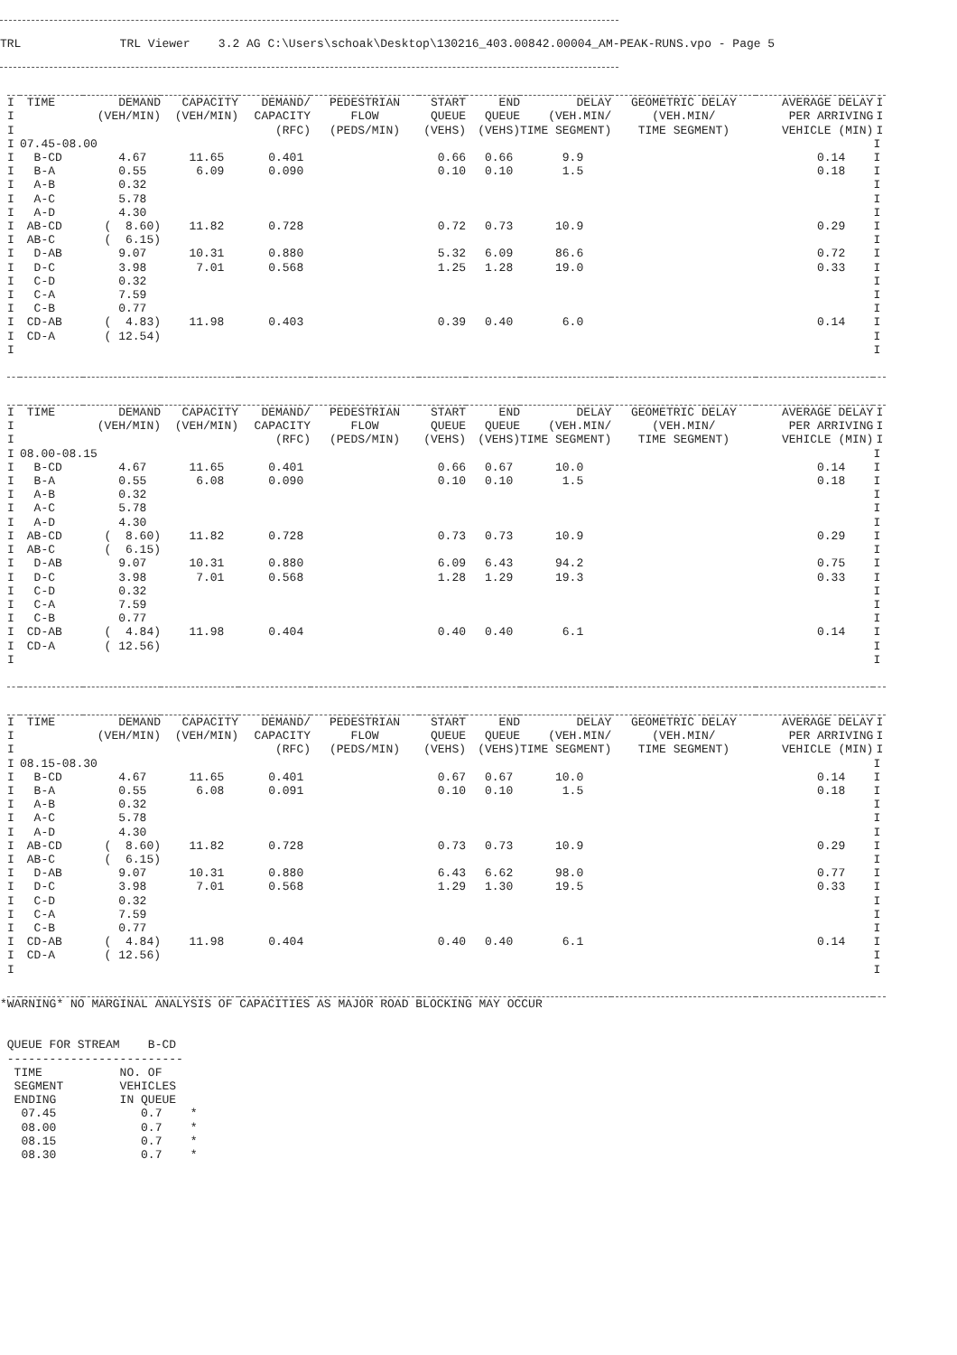TRL              TRL Viewer    3.2 AG C:\Users\schoak\Desktop\130216_403.00842.00004_AM-PEAK-RUNS.vpo - Page 5
| I | TIME | DEMAND | CAPACITY | DEMAND/ | PEDESTRIAN | START | END | DELAY | GEOMETRIC DELAY | AVERAGE DELAY | I |
| --- | --- | --- | --- | --- | --- | --- | --- | --- | --- | --- | --- |
| I | | (VEH/MIN) | (VEH/MIN) | CAPACITY | FLOW | QUEUE | QUEUE | (VEH.MIN/ | (VEH.MIN/ | PER ARRIVING | I |
| I | | | | (RFC) | (PEDS/MIN) | (VEHS) | (VEHS) | TIME SEGMENT) | TIME SEGMENT) | VEHICLE (MIN) | I |
| I | 07.45-08.00 | | | | | | | | | | I |
| I | B-CD | 4.67 | 11.65 | 0.401 | | 0.66 | 0.66 | 9.9 | | 0.14 | I |
| I | B-A | 0.55 | 6.09 | 0.090 | | 0.10 | 0.10 | 1.5 | | 0.18 | I |
| I | A-B | 0.32 | | | | | | | | | I |
| I | A-C | 5.78 | | | | | | | | | I |
| I | A-D | 4.30 | | | | | | | | | I |
| I | AB-CD | ( 8.60) | 11.82 | 0.728 | | 0.72 | 0.73 | 10.9 | | 0.29 | I |
| I | AB-C | ( 6.15) | | | | | | | | | I |
| I | D-AB | 9.07 | 10.31 | 0.880 | | 5.32 | 6.09 | 86.6 | | 0.72 | I |
| I | D-C | 3.98 | 7.01 | 0.568 | | 1.25 | 1.28 | 19.0 | | 0.33 | I |
| I | C-D | 0.32 | | | | | | | | | I |
| I | C-A | 7.59 | | | | | | | | | I |
| I | C-B | 0.77 | | | | | | | | | I |
| I | CD-AB | ( 4.83) | 11.98 | 0.403 | | 0.39 | 0.40 | 6.0 | | 0.14 | I |
| I | CD-A | ( 12.54) | | | | | | | | | I |
| I | | | | | | | | | | | I |
| I | TIME | DEMAND | CAPACITY | DEMAND/ | PEDESTRIAN | START | END | DELAY | GEOMETRIC DELAY | AVERAGE DELAY | I |
| --- | --- | --- | --- | --- | --- | --- | --- | --- | --- | --- | --- |
| I | | (VEH/MIN) | (VEH/MIN) | CAPACITY | FLOW | QUEUE | QUEUE | (VEH.MIN/ | (VEH.MIN/ | PER ARRIVING | I |
| I | | | | (RFC) | (PEDS/MIN) | (VEHS) | (VEHS) | TIME SEGMENT) | TIME SEGMENT) | VEHICLE (MIN) | I |
| I | 08.00-08.15 | | | | | | | | | | I |
| I | B-CD | 4.67 | 11.65 | 0.401 | | 0.66 | 0.67 | 10.0 | | 0.14 | I |
| I | B-A | 0.55 | 6.08 | 0.090 | | 0.10 | 0.10 | 1.5 | | 0.18 | I |
| I | A-B | 0.32 | | | | | | | | | I |
| I | A-C | 5.78 | | | | | | | | | I |
| I | A-D | 4.30 | | | | | | | | | I |
| I | AB-CD | ( 8.60) | 11.82 | 0.728 | | 0.73 | 0.73 | 10.9 | | 0.29 | I |
| I | AB-C | ( 6.15) | | | | | | | | | I |
| I | D-AB | 9.07 | 10.31 | 0.880 | | 6.09 | 6.43 | 94.2 | | 0.75 | I |
| I | D-C | 3.98 | 7.01 | 0.568 | | 1.28 | 1.29 | 19.3 | | 0.33 | I |
| I | C-D | 0.32 | | | | | | | | | I |
| I | C-A | 7.59 | | | | | | | | | I |
| I | C-B | 0.77 | | | | | | | | | I |
| I | CD-AB | ( 4.84) | 11.98 | 0.404 | | 0.40 | 0.40 | 6.1 | | 0.14 | I |
| I | CD-A | ( 12.56) | | | | | | | | | I |
| I | | | | | | | | | | | I |
| I | TIME | DEMAND | CAPACITY | DEMAND/ | PEDESTRIAN | START | END | DELAY | GEOMETRIC DELAY | AVERAGE DELAY | I |
| --- | --- | --- | --- | --- | --- | --- | --- | --- | --- | --- | --- |
| I | | (VEH/MIN) | (VEH/MIN) | CAPACITY | FLOW | QUEUE | QUEUE | (VEH.MIN/ | (VEH.MIN/ | PER ARRIVING | I |
| I | | | | (RFC) | (PEDS/MIN) | (VEHS) | (VEHS) | TIME SEGMENT) | TIME SEGMENT) | VEHICLE (MIN) | I |
| I | 08.15-08.30 | | | | | | | | | | I |
| I | B-CD | 4.67 | 11.65 | 0.401 | | 0.67 | 0.67 | 10.0 | | 0.14 | I |
| I | B-A | 0.55 | 6.08 | 0.091 | | 0.10 | 0.10 | 1.5 | | 0.18 | I |
| I | A-B | 0.32 | | | | | | | | | I |
| I | A-C | 5.78 | | | | | | | | | I |
| I | A-D | 4.30 | | | | | | | | | I |
| I | AB-CD | ( 8.60) | 11.82 | 0.728 | | 0.73 | 0.73 | 10.9 | | 0.29 | I |
| I | AB-C | ( 6.15) | | | | | | | | | I |
| I | D-AB | 9.07 | 10.31 | 0.880 | | 6.43 | 6.62 | 98.0 | | 0.77 | I |
| I | D-C | 3.98 | 7.01 | 0.568 | | 1.29 | 1.30 | 19.5 | | 0.33 | I |
| I | C-D | 0.32 | | | | | | | | | I |
| I | C-A | 7.59 | | | | | | | | | I |
| I | C-B | 0.77 | | | | | | | | | I |
| I | CD-AB | ( 4.84) | 11.98 | 0.404 | | 0.40 | 0.40 | 6.1 | | 0.14 | I |
| I | CD-A | ( 12.56) | | | | | | | | | I |
| I | | | | | | | | | | | I |
*WARNING* NO MARGINAL ANALYSIS OF CAPACITIES AS MAJOR ROAD BLOCKING MAY OCCUR


 QUEUE FOR STREAM    B-CD
 -------------------------
  TIME           NO. OF
  SEGMENT        VEHICLES
  ENDING         IN QUEUE
   07.45            0.7    *
   08.00            0.7    *
   08.15            0.7    *
   08.30            0.7    *